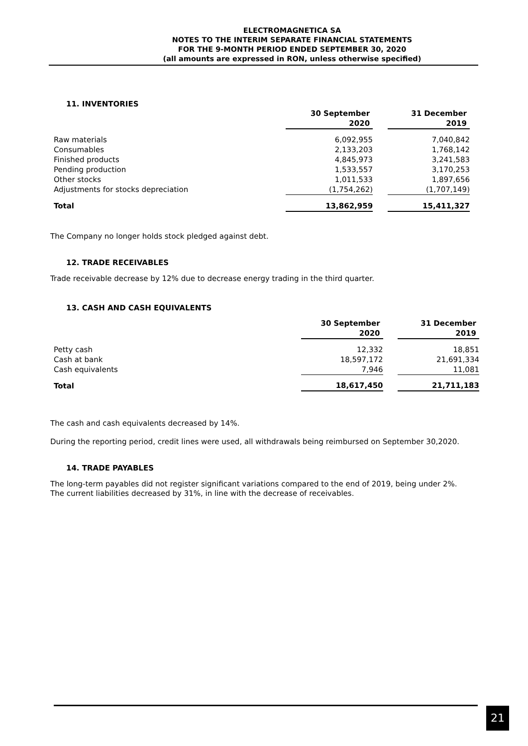ELECTROMAGNETICA SA
NOTES TO THE INTERIM SEPARATE FINANCIAL STATEMENTS
FOR THE 9-MONTH PERIOD ENDED SEPTEMBER 30, 2020
(all amounts are expressed in RON, unless otherwise specified)
11. INVENTORIES
| | 30 September 2020 | | 31 December 2019 |
| --- | --- | --- | --- |
| Raw materials | 6,092,955 | | 7,040,842 |
| Consumables | 2,133,203 | | 1,768,142 |
| Finished products | 4,845,973 | | 3,241,583 |
| Pending production | 1,533,557 | | 3,170,253 |
| Other stocks | 1,011,533 | | 1,897,656 |
| Adjustments for stocks depreciation | (1,754,262) | | (1,707,149) |
| Total | 13,862,959 | | 15,411,327 |
The Company no longer holds stock pledged against debt.
12. TRADE RECEIVABLES
Trade receivable decrease by 12% due to decrease energy trading in the third quarter.
13. CASH AND CASH EQUIVALENTS
| | 30 September 2020 | | 31 December 2019 |
| --- | --- | --- | --- |
| Petty cash | 12,332 | | 18,851 |
| Cash at bank | 18,597,172 | | 21,691,334 |
| Cash equivalents | 7,946 | | 11,081 |
| Total | 18,617,450 | | 21,711,183 |
The cash and cash equivalents decreased by 14%.
During the reporting period, credit lines were used, all withdrawals being reimbursed on September 30,2020.
14. TRADE PAYABLES
The long-term payables did not register significant variations compared to the end of 2019, being under 2%.
The current liabilities decreased by 31%, in line with the decrease of receivables.
21